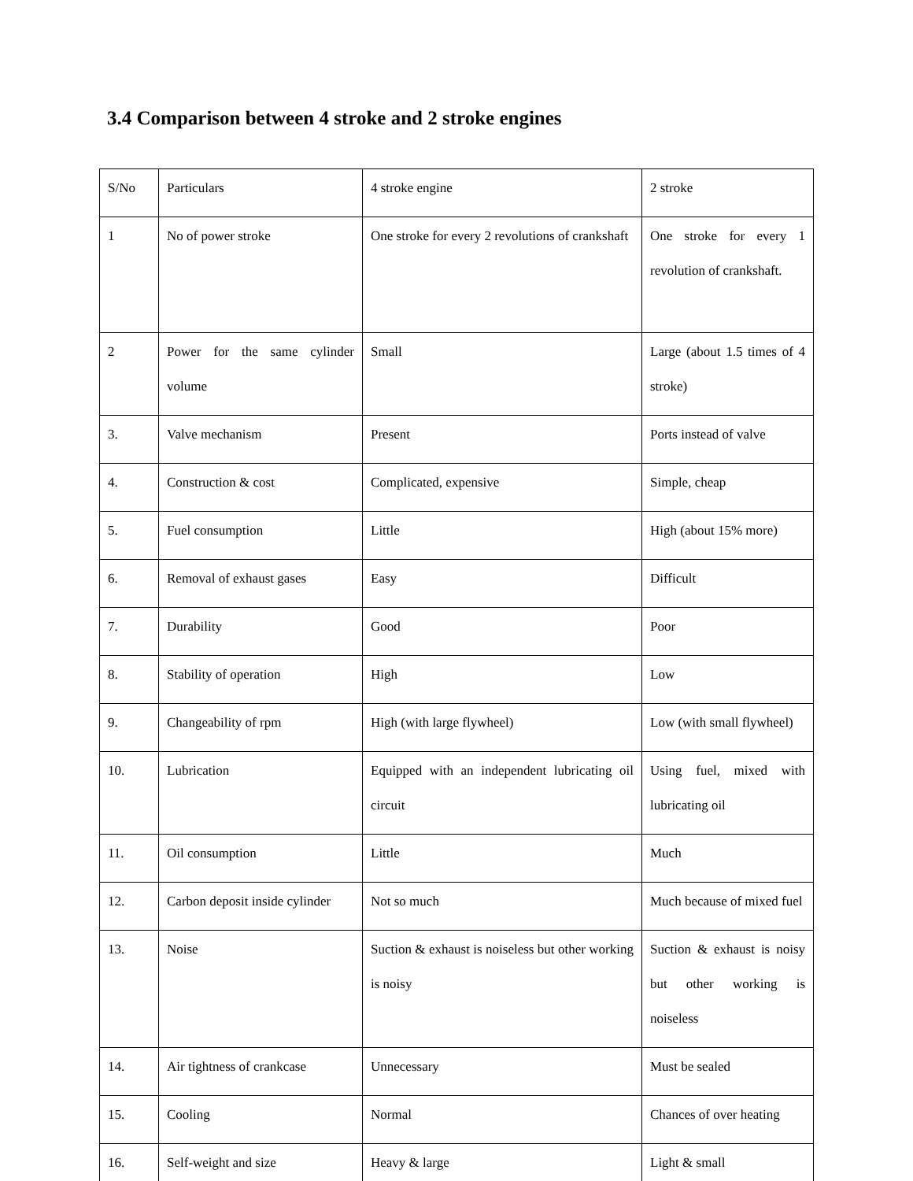3.4 Comparison between 4 stroke and 2 stroke engines
| S/No | Particulars | 4 stroke engine | 2 stroke |
| 1 | No of power stroke | One stroke for every 2 revolutions of crankshaft | One stroke for every 1 revolution of crankshaft. |
| 2 | Power for the same cylinder volume | Small | Large (about 1.5 times of 4 stroke) |
| 3. | Valve mechanism | Present | Ports instead of valve |
| 4. | Construction & cost | Complicated, expensive | Simple, cheap |
| 5. | Fuel consumption | Little | High (about 15% more) |
| 6. | Removal of exhaust gases | Easy | Difficult |
| 7. | Durability | Good | Poor |
| 8. | Stability of operation | High | Low |
| 9. | Changeability of rpm | High (with large flywheel) | Low (with small flywheel) |
| 10. | Lubrication | Equipped with an independent lubricating oil circuit | Using fuel, mixed with lubricating oil |
| 11. | Oil consumption | Little | Much |
| 12. | Carbon deposit inside cylinder | Not so much | Much because of mixed fuel |
| 13. | Noise | Suction & exhaust is noiseless but other working is noisy | Suction & exhaust is noisy but other working is noiseless |
| 14. | Air tightness of crankcase | Unnecessary | Must be sealed |
| 15. | Cooling | Normal | Chances of over heating |
| 16. | Self-weight and size | Heavy & large | Light & small |